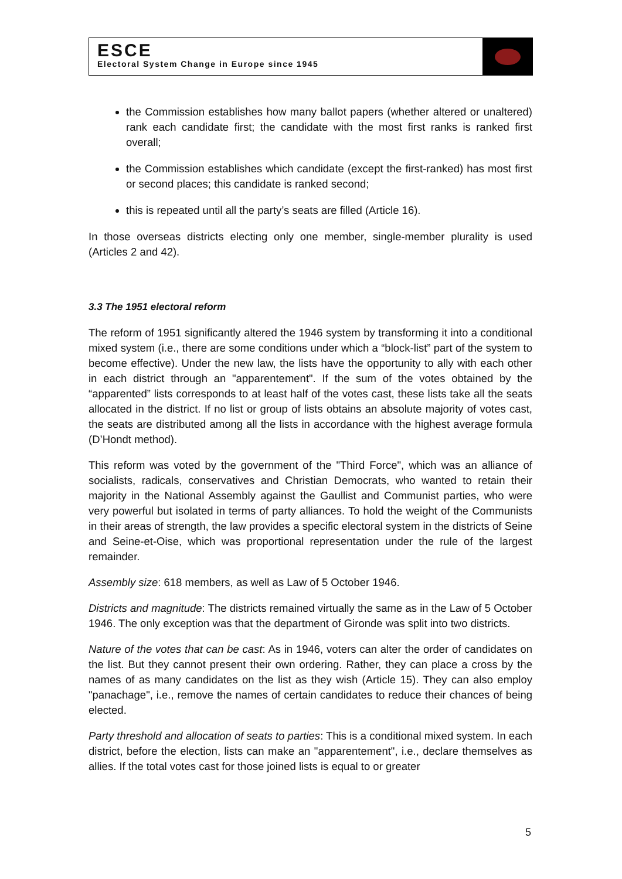ESCE
Electoral System Change in Europe since 1945
the Commission establishes how many ballot papers (whether altered or unaltered) rank each candidate first; the candidate with the most first ranks is ranked first overall;
the Commission establishes which candidate (except the first-ranked) has most first or second places; this candidate is ranked second;
this is repeated until all the party’s seats are filled (Article 16).
In those overseas districts electing only one member, single-member plurality is used (Articles 2 and 42).
3.3 The 1951 electoral reform
The reform of 1951 significantly altered the 1946 system by transforming it into a conditional mixed system (i.e., there are some conditions under which a “block-list” part of the system to become effective). Under the new law, the lists have the opportunity to ally with each other in each district through an "apparentement". If the sum of the votes obtained by the “apparented” lists corresponds to at least half of the votes cast, these lists take all the seats allocated in the district. If no list or group of lists obtains an absolute majority of votes cast, the seats are distributed among all the lists in accordance with the highest average formula (D’Hondt method).
This reform was voted by the government of the "Third Force", which was an alliance of socialists, radicals, conservatives and Christian Democrats, who wanted to retain their majority in the National Assembly against the Gaullist and Communist parties, who were very powerful but isolated in terms of party alliances. To hold the weight of the Communists in their areas of strength, the law provides a specific electoral system in the districts of Seine and Seine-et-Oise, which was proportional representation under the rule of the largest remainder.
Assembly size: 618 members, as well as Law of 5 October 1946.
Districts and magnitude: The districts remained virtually the same as in the Law of 5 October 1946. The only exception was that the department of Gironde was split into two districts.
Nature of the votes that can be cast: As in 1946, voters can alter the order of candidates on the list. But they cannot present their own ordering. Rather, they can place a cross by the names of as many candidates on the list as they wish (Article 15). They can also employ "panachage", i.e., remove the names of certain candidates to reduce their chances of being elected.
Party threshold and allocation of seats to parties: This is a conditional mixed system. In each district, before the election, lists can make an "apparentement", i.e., declare themselves as allies. If the total votes cast for those joined lists is equal to or greater
5